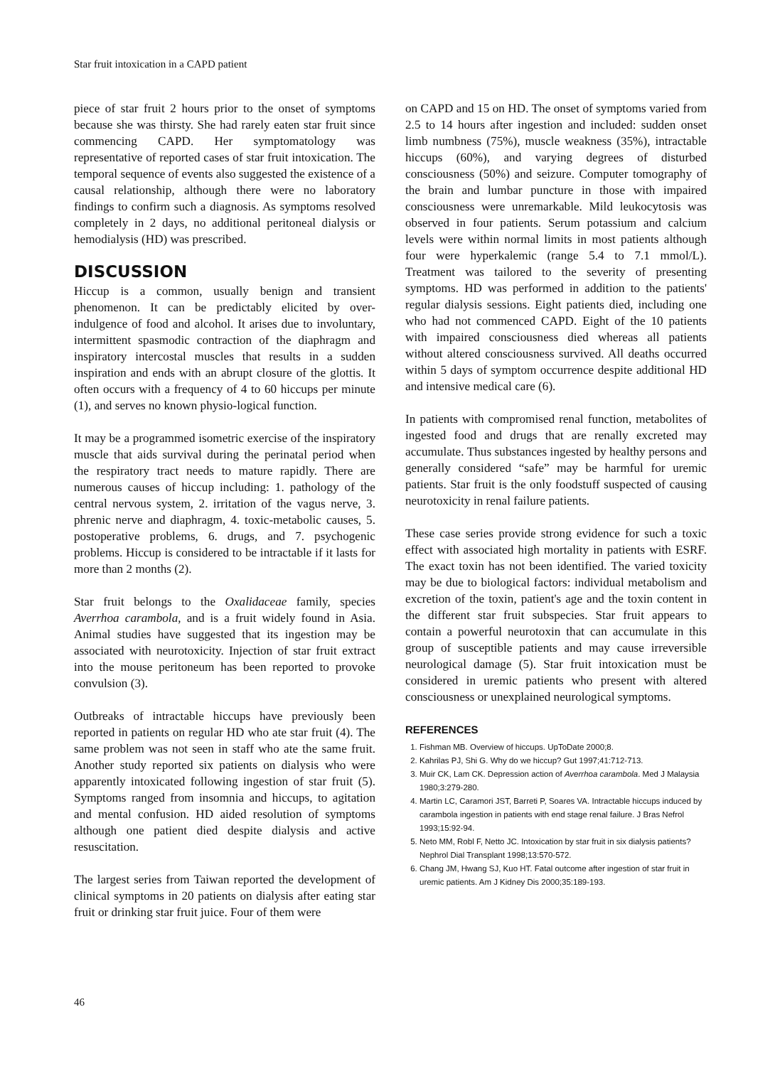Star fruit intoxication in a CAPD patient
piece of star fruit 2 hours prior to the onset of symptoms because she was thirsty. She had rarely eaten star fruit since commencing CAPD. Her symptomatology was representative of reported cases of star fruit intoxication. The temporal sequence of events also suggested the existence of a causal relationship, although there were no laboratory findings to confirm such a diagnosis. As symptoms resolved completely in 2 days, no additional peritoneal dialysis or hemodialysis (HD) was prescribed.
DISCUSSION
Hiccup is a common, usually benign and transient phenomenon. It can be predictably elicited by over-indulgence of food and alcohol. It arises due to involuntary, intermittent spasmodic contraction of the diaphragm and inspiratory intercostal muscles that results in a sudden inspiration and ends with an abrupt closure of the glottis. It often occurs with a frequency of 4 to 60 hiccups per minute (1), and serves no known physio-logical function.
It may be a programmed isometric exercise of the inspiratory muscle that aids survival during the perinatal period when the respiratory tract needs to mature rapidly. There are numerous causes of hiccup including: 1. pathology of the central nervous system, 2. irritation of the vagus nerve, 3. phrenic nerve and diaphragm, 4. toxic-metabolic causes, 5. postoperative problems, 6. drugs, and 7. psychogenic problems. Hiccup is considered to be intractable if it lasts for more than 2 months (2).
Star fruit belongs to the Oxalidaceae family, species Averrhoa carambola, and is a fruit widely found in Asia. Animal studies have suggested that its ingestion may be associated with neurotoxicity. Injection of star fruit extract into the mouse peritoneum has been reported to provoke convulsion (3).
Outbreaks of intractable hiccups have previously been reported in patients on regular HD who ate star fruit (4). The same problem was not seen in staff who ate the same fruit. Another study reported six patients on dialysis who were apparently intoxicated following ingestion of star fruit (5). Symptoms ranged from insomnia and hiccups, to agitation and mental confusion. HD aided resolution of symptoms although one patient died despite dialysis and active resuscitation.
The largest series from Taiwan reported the development of clinical symptoms in 20 patients on dialysis after eating star fruit or drinking star fruit juice. Four of them were
on CAPD and 15 on HD. The onset of symptoms varied from 2.5 to 14 hours after ingestion and included: sudden onset limb numbness (75%), muscle weakness (35%), intractable hiccups (60%), and varying degrees of disturbed consciousness (50%) and seizure. Computer tomography of the brain and lumbar puncture in those with impaired consciousness were unremarkable. Mild leukocytosis was observed in four patients. Serum potassium and calcium levels were within normal limits in most patients although four were hyperkalemic (range 5.4 to 7.1 mmol/L). Treatment was tailored to the severity of presenting symptoms. HD was performed in addition to the patients' regular dialysis sessions. Eight patients died, including one who had not commenced CAPD. Eight of the 10 patients with impaired consciousness died whereas all patients without altered consciousness survived. All deaths occurred within 5 days of symptom occurrence despite additional HD and intensive medical care (6).
In patients with compromised renal function, metabolites of ingested food and drugs that are renally excreted may accumulate. Thus substances ingested by healthy persons and generally considered “safe” may be harmful for uremic patients. Star fruit is the only foodstuff suspected of causing neurotoxicity in renal failure patients.
These case series provide strong evidence for such a toxic effect with associated high mortality in patients with ESRF. The exact toxin has not been identified. The varied toxicity may be due to biological factors: individual metabolism and excretion of the toxin, patient's age and the toxin content in the different star fruit subspecies. Star fruit appears to contain a powerful neurotoxin that can accumulate in this group of susceptible patients and may cause irreversible neurological damage (5). Star fruit intoxication must be considered in uremic patients who present with altered consciousness or unexplained neurological symptoms.
REFERENCES
1. Fishman MB. Overview of hiccups. UpToDate 2000;8.
2. Kahrilas PJ, Shi G. Why do we hiccup? Gut 1997;41:712-713.
3. Muir CK, Lam CK. Depression action of Averrhoa carambola. Med J Malaysia 1980;3:279-280.
4. Martin LC, Caramori JST, Barreti P, Soares VA. Intractable hiccups induced by carambola ingestion in patients with end stage renal failure. J Bras Nefrol 1993;15:92-94.
5. Neto MM, Robl F, Netto JC. Intoxication by star fruit in six dialysis patients? Nephrol Dial Transplant 1998;13:570-572.
6. Chang JM, Hwang SJ, Kuo HT. Fatal outcome after ingestion of star fruit in uremic patients. Am J Kidney Dis 2000;35:189-193.
46